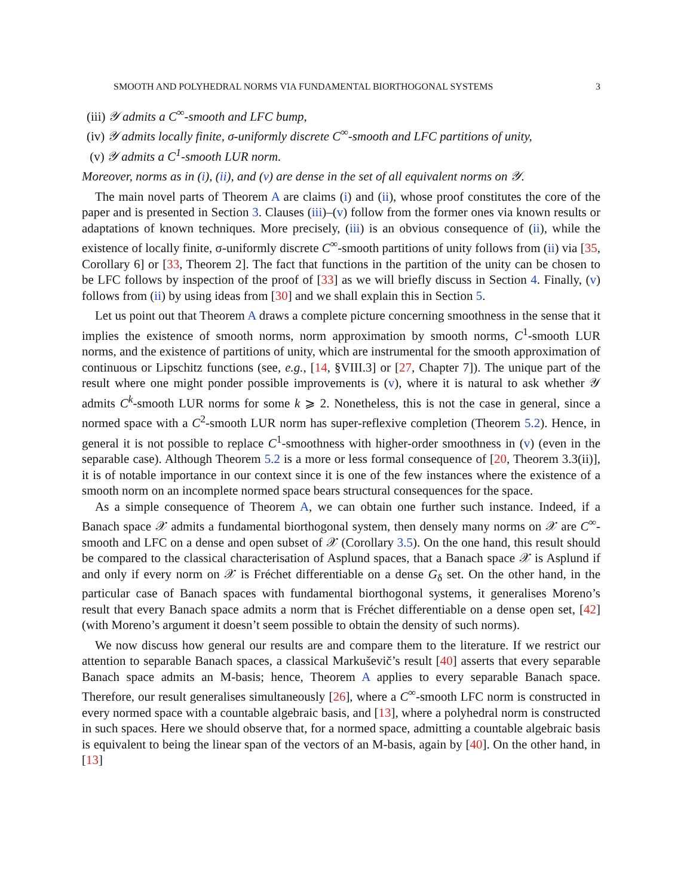SMOOTH AND POLYHEDRAL NORMS VIA FUNDAMENTAL BIORTHOGONAL SYSTEMS 3
(iii) 𝒴 admits a C<sup>∞</sup>-smooth and LFC bump,
(iv) 𝒴 admits locally finite, σ-uniformly discrete C<sup>∞</sup>-smooth and LFC partitions of unity,
(v) 𝒴 admits a C<sup>1</sup>-smooth LUR norm.
Moreover, norms as in (i), (ii), and (v) are dense in the set of all equivalent norms on 𝒴.
The main novel parts of Theorem A are claims (i) and (ii), whose proof constitutes the core of the paper and is presented in Section 3. Clauses (iii)–(v) follow from the former ones via known results or adaptations of known techniques. More precisely, (iii) is an obvious consequence of (ii), while the existence of locally finite, σ-uniformly discrete C<sup>∞</sup>-smooth partitions of unity follows from (ii) via [35, Corollary 6] or [33, Theorem 2]. The fact that functions in the partition of the unity can be chosen to be LFC follows by inspection of the proof of [33] as we will briefly discuss in Section 4. Finally, (v) follows from (ii) by using ideas from [30] and we shall explain this in Section 5.
Let us point out that Theorem A draws a complete picture concerning smoothness in the sense that it implies the existence of smooth norms, norm approximation by smooth norms, C<sup>1</sup>-smooth LUR norms, and the existence of partitions of unity, which are instrumental for the smooth approximation of continuous or Lipschitz functions (see, e.g., [14, §VIII.3] or [27, Chapter 7]). The unique part of the result where one might ponder possible improvements is (v), where it is natural to ask whether 𝒴 admits C<sup>k</sup>-smooth LUR norms for some k ⩾ 2. Nonetheless, this is not the case in general, since a normed space with a C<sup>2</sup>-smooth LUR norm has super-reflexive completion (Theorem 5.2). Hence, in general it is not possible to replace C<sup>1</sup>-smoothness with higher-order smoothness in (v) (even in the separable case). Although Theorem 5.2 is a more or less formal consequence of [20, Theorem 3.3(ii)], it is of notable importance in our context since it is one of the few instances where the existence of a smooth norm on an incomplete normed space bears structural consequences for the space.
As a simple consequence of Theorem A, we can obtain one further such instance. Indeed, if a Banach space 𝒳 admits a fundamental biorthogonal system, then densely many norms on 𝒳 are C<sup>∞</sup>-smooth and LFC on a dense and open subset of 𝒳 (Corollary 3.5). On the one hand, this result should be compared to the classical characterisation of Asplund spaces, that a Banach space 𝒳 is Asplund if and only if every norm on 𝒳 is Fréchet differentiable on a dense G<sub>δ</sub> set. On the other hand, in the particular case of Banach spaces with fundamental biorthogonal systems, it generalises Moreno’s result that every Banach space admits a norm that is Fréchet differentiable on a dense open set, [42] (with Moreno’s argument it doesn’t seem possible to obtain the density of such norms).
We now discuss how general our results are and compare them to the literature. If we restrict our attention to separable Banach spaces, a classical Markuševič’s result [40] asserts that every separable Banach space admits an M-basis; hence, Theorem A applies to every separable Banach space. Therefore, our result generalises simultaneously [26], where a C<sup>∞</sup>-smooth LFC norm is constructed in every normed space with a countable algebraic basis, and [13], where a polyhedral norm is constructed in such spaces. Here we should observe that, for a normed space, admitting a countable algebraic basis is equivalent to being the linear span of the vectors of an M-basis, again by [40]. On the other hand, in [13]